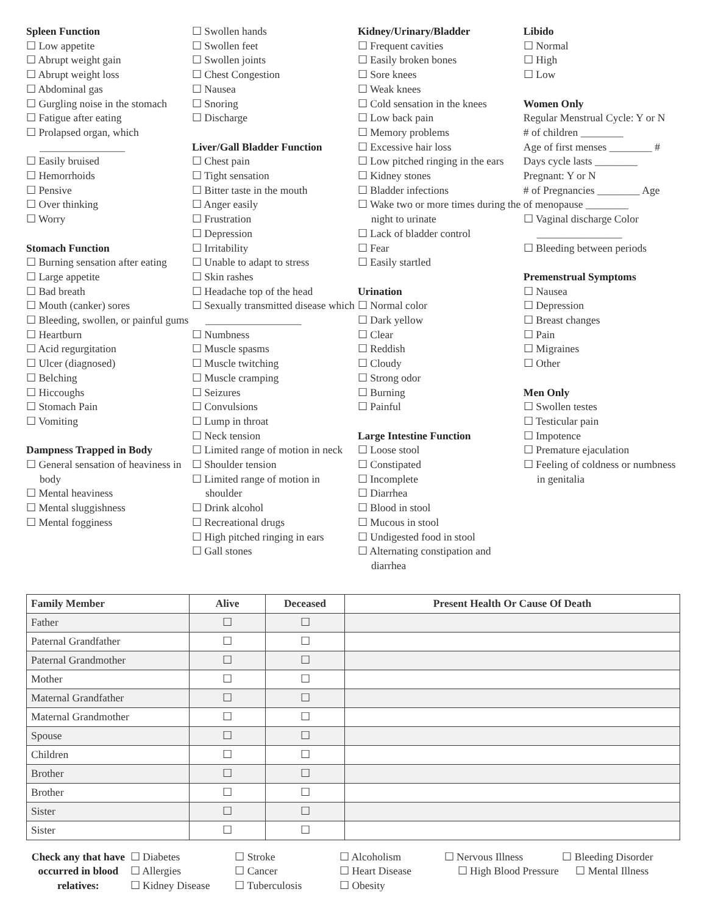Spleen Function
☐ Low appetite
☐ Abrupt weight gain
☐ Abrupt weight loss
☐ Abdominal gas
☐ Gurgling noise in the stomach
☐ Fatigue after eating
☐ Prolapsed organ, which ________________
☐ Easily bruised
☐ Hemorrhoids
☐ Pensive
☐ Over thinking
☐ Worry
Stomach Function
☐ Burning sensation after eating
☐ Large appetite
☐ Bad breath
☐ Mouth (canker) sores
☐ Bleeding, swollen, or painful gums
☐ Heartburn
☐ Acid regurgitation
☐ Ulcer (diagnosed)
☐ Belching
☐ Hiccoughs
☐ Stomach Pain
☐ Vomiting
Dampness Trapped in Body
☐ General sensation of heaviness in body
☐ Mental heaviness
☐ Mental sluggishness
☐ Mental fogginess
☐ Swollen hands
☐ Swollen feet
☐ Swollen joints
☐ Chest Congestion
☐ Nausea
☐ Snoring
☐ Discharge
Liver/Gall Bladder Function
☐ Chest pain
☐ Tight sensation
☐ Bitter taste in the mouth
☐ Anger easily
☐ Frustration
☐ Depression
☐ Irritability
☐ Unable to adapt to stress
☐ Skin rashes
☐ Headache top of the head
☐ Sexually transmitted disease which __________________
☐ Numbness
☐ Muscle spasms
☐ Muscle twitching
☐ Muscle cramping
☐ Seizures
☐ Convulsions
☐ Lump in throat
☐ Neck tension
☐ Limited range of motion in neck
☐ Shoulder tension
☐ Limited range of motion in shoulder
☐ Drink alcohol
☐ Recreational drugs
☐ High pitched ringing in ears
☐ Gall stones
Kidney/Urinary/Bladder
☐ Frequent cavities
☐ Easily broken bones
☐ Sore knees
☐ Weak knees
☐ Cold sensation in the knees
☐ Low back pain
☐ Memory problems
☐ Excessive hair loss
☐ Low pitched ringing in the ears
☐ Kidney stones
☐ Bladder infections
☐ Wake two or more times during the night to urinate
☐ Lack of bladder control
☐ Fear
☐ Easily startled
Urination
☐ Normal color
☐ Dark yellow
☐ Clear
☐ Reddish
☐ Cloudy
☐ Strong odor
☐ Burning
☐ Painful
Large Intestine Function
☐ Loose stool
☐ Constipated
☐ Incomplete
☐ Diarrhea
☐ Blood in stool
☐ Mucous in stool
☐ Undigested food in stool
☐ Alternating constipation and diarrhea
Libido
☐ Normal
☐ High
☐ Low
Women Only
Regular Menstrual Cycle: Y or N
# of children ________
Age of first menses ________ #
Days cycle lasts ________
Pregnant: Y or N
# of Pregnancies ________ Age
of menopause ________
☐ Vaginal discharge Color ________________
☐ Bleeding between periods
Premenstrual Symptoms
☐ Nausea
☐ Depression
☐ Breast changes
☐ Pain
☐ Migraines
☐ Other
Men Only
☐ Swollen testes
☐ Testicular pain
☐ Impotence
☐ Premature ejaculation
☐ Feeling of coldness or numbness in genitalia
| Family Member | Alive | Deceased | Present Health Or Cause Of Death |
| --- | --- | --- | --- |
| Father | ☐ | ☐ | |
| Paternal Grandfather | ☐ | ☐ | |
| Paternal Grandmother | ☐ | ☐ | |
| Mother | ☐ | ☐ | |
| Maternal Grandfather | ☐ | ☐ | |
| Maternal Grandmother | ☐ | ☐ | |
| Spouse | ☐ | ☐ | |
| Children | ☐ | ☐ | |
| Brother | ☐ | ☐ | |
| Brother | ☐ | ☐ | |
| Sister | ☐ | ☐ | |
| Sister | ☐ | ☐ | |
Check any that have occurred in blood relatives:
☐ Diabetes
☐ Allergies
☐ Kidney Disease
☐ Stroke
☐ Cancer
☐ Tuberculosis
☐ Alcoholism
☐ Heart Disease
☐ Obesity
☐ Nervous Illness
☐ High Blood Pressure
☐ Bleeding Disorder
☐ Mental Illness